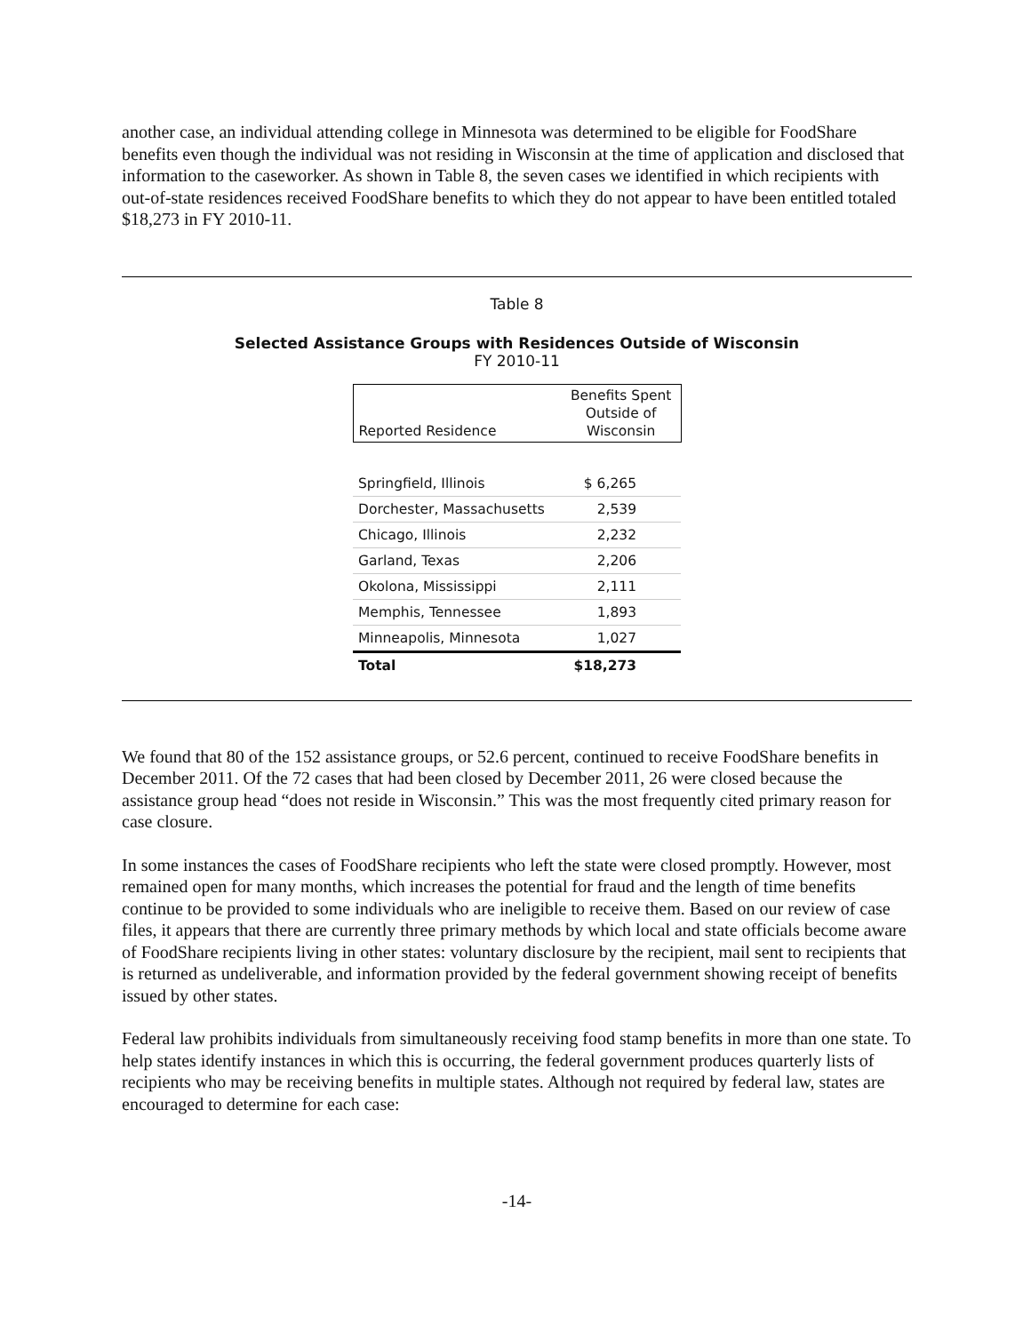another case, an individual attending college in Minnesota was determined to be eligible for FoodShare benefits even though the individual was not residing in Wisconsin at the time of application and disclosed that information to the caseworker. As shown in Table 8, the seven cases we identified in which recipients with out-of-state residences received FoodShare benefits to which they do not appear to have been entitled totaled $18,273 in FY 2010-11.
Table 8
Selected Assistance Groups with Residences Outside of Wisconsin
FY 2010-11
| Reported Residence | Benefits Spent Outside of Wisconsin |
| --- | --- |
| Springfield, Illinois | $ 6,265 |
| Dorchester, Massachusetts | 2,539 |
| Chicago, Illinois | 2,232 |
| Garland, Texas | 2,206 |
| Okolona, Mississippi | 2,111 |
| Memphis, Tennessee | 1,893 |
| Minneapolis, Minnesota | 1,027 |
| Total | $18,273 |
We found that 80 of the 152 assistance groups, or 52.6 percent, continued to receive FoodShare benefits in December 2011. Of the 72 cases that had been closed by December 2011, 26 were closed because the assistance group head “does not reside in Wisconsin.” This was the most frequently cited primary reason for case closure.
In some instances the cases of FoodShare recipients who left the state were closed promptly. However, most remained open for many months, which increases the potential for fraud and the length of time benefits continue to be provided to some individuals who are ineligible to receive them. Based on our review of case files, it appears that there are currently three primary methods by which local and state officials become aware of FoodShare recipients living in other states: voluntary disclosure by the recipient, mail sent to recipients that is returned as undeliverable, and information provided by the federal government showing receipt of benefits issued by other states.
Federal law prohibits individuals from simultaneously receiving food stamp benefits in more than one state. To help states identify instances in which this is occurring, the federal government produces quarterly lists of recipients who may be receiving benefits in multiple states. Although not required by federal law, states are encouraged to determine for each case:
-14-